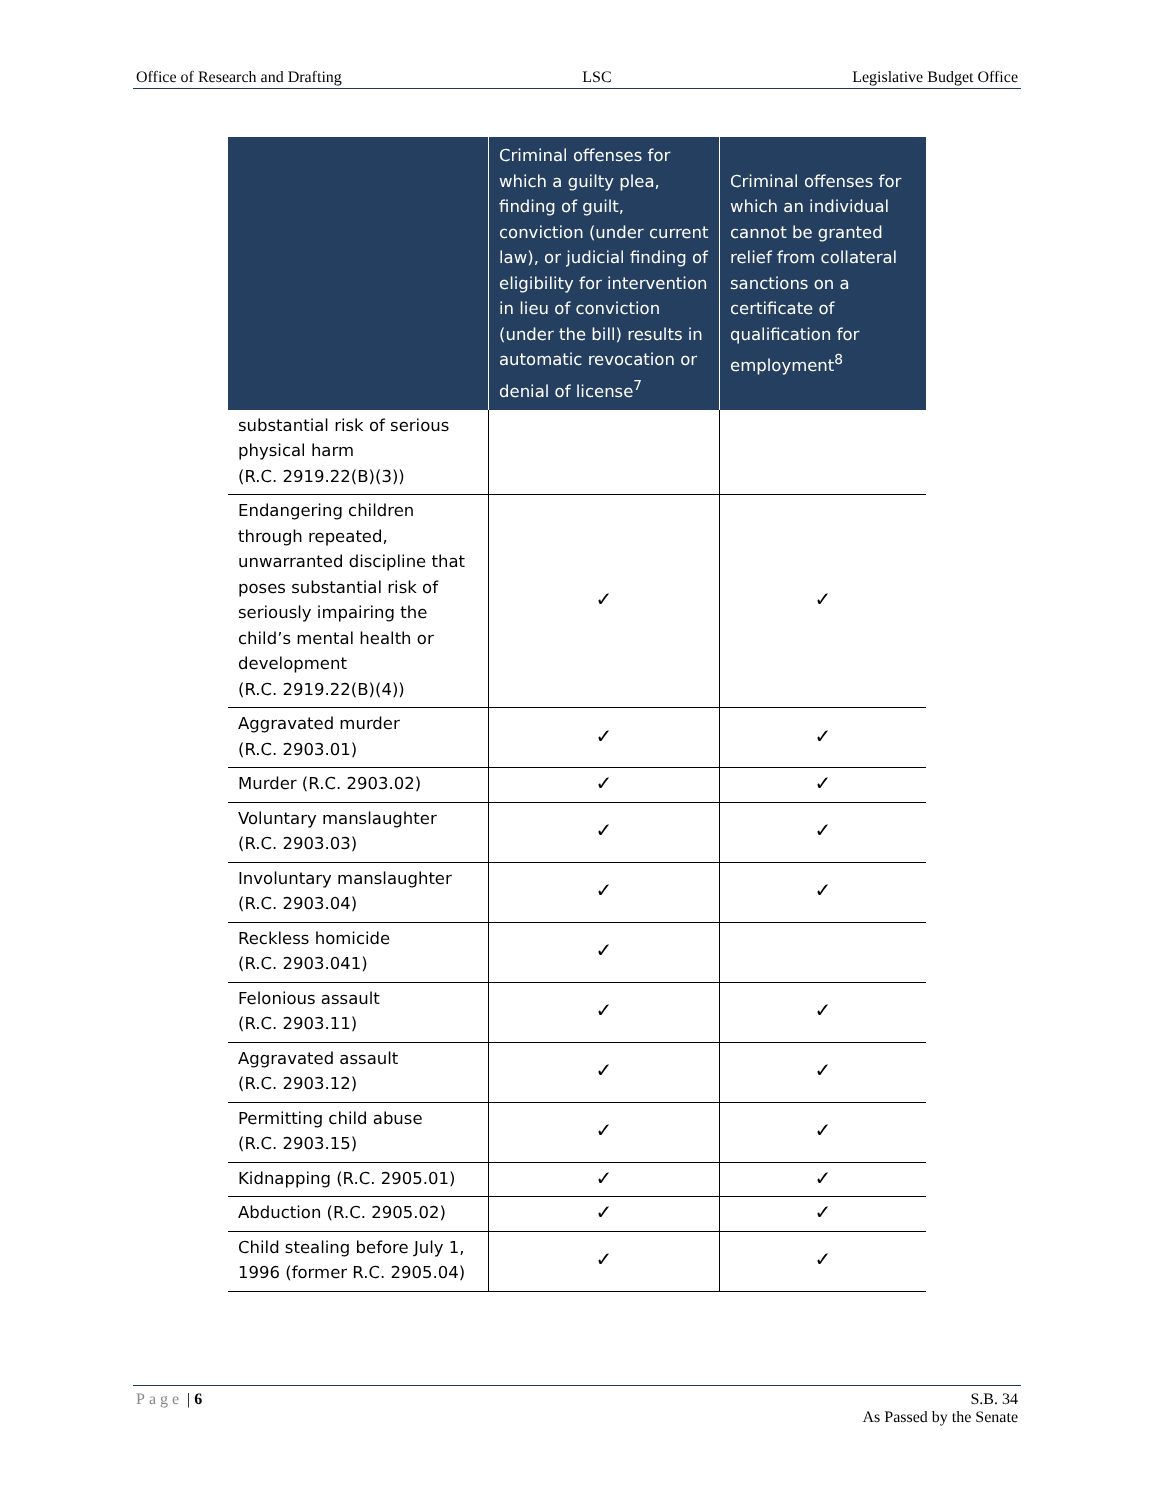Office of Research and Drafting LSC Legislative Budget Office
| | Criminal offenses for which a guilty plea, finding of guilt, conviction (under current law), or judicial finding of eligibility for intervention in lieu of conviction (under the bill) results in automatic revocation or denial of license<sup>7</sup> | Criminal offenses for which an individual cannot be granted relief from collateral sanctions on a certificate of qualification for employment<sup>8</sup> |
| --- | --- | --- |
| substantial risk of serious physical harm (R.C. 2919.22(B)(3)) | | |
| Endangering children through repeated, unwarranted discipline that poses substantial risk of seriously impairing the child’s mental health or development (R.C. 2919.22(B)(4)) | ✓ | ✓ |
| Aggravated murder (R.C. 2903.01) | ✓ | ✓ |
| Murder (R.C. 2903.02) | ✓ | ✓ |
| Voluntary manslaughter (R.C. 2903.03) | ✓ | ✓ |
| Involuntary manslaughter (R.C. 2903.04) | ✓ | ✓ |
| Reckless homicide (R.C. 2903.041) | ✓ | |
| Felonious assault (R.C. 2903.11) | ✓ | ✓ |
| Aggravated assault (R.C. 2903.12) | ✓ | ✓ |
| Permitting child abuse (R.C. 2903.15) | ✓ | ✓ |
| Kidnapping (R.C. 2905.01) | ✓ | ✓ |
| Abduction (R.C. 2905.02) | ✓ | ✓ |
| Child stealing before July 1, 1996 (former R.C. 2905.04) | ✓ | ✓ |
Page | 6 S.B. 34
As Passed by the Senate